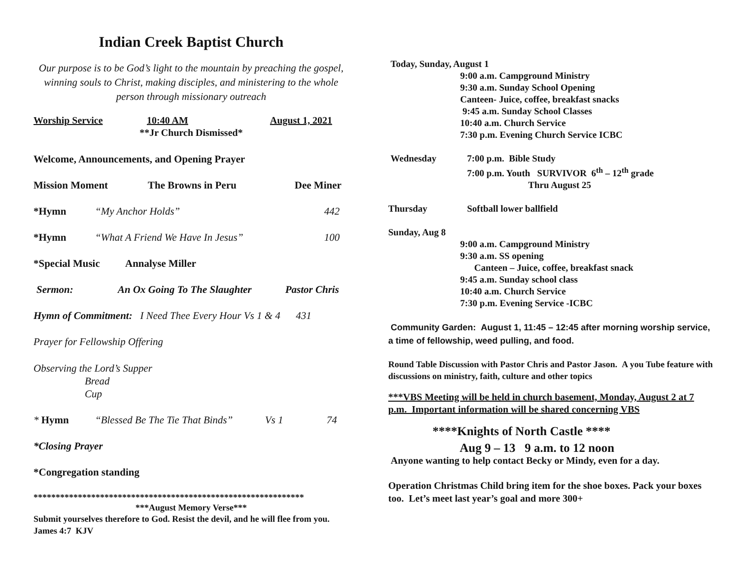Indian Creek Baptist Church
Our purpose is to be God’s light to the mountain by preaching the gospel, winning souls to Christ, making disciples, and ministering to the whole person through missionary outreach
Worship Service 10:40 AM August 1, 2021
**Jr Church Dismissed*
Welcome, Announcements, and Opening Prayer
Mission Moment The Browns in Peru Dee Miner
*Hymn “My Anchor Holds” 442
*Hymn “What A Friend We Have In Jesus” 100
*Special Music Annalyse Miller
Sermon: An Ox Going To The Slaughter Pastor Chris
Hymn of Commitment: I Need Thee Every Hour Vs 1 & 4 431
Prayer for Fellowship Offering
Observing the Lord’s Supper
Bread
Cup
* Hymn “Blessed Be The Tie That Binds” Vs 1 74
*Closing Prayer
*Congregation standing
*************************************************************
***August Memory Verse***
Submit yourselves therefore to God. Resist the devil, and he will flee from you. James 4:7 KJV
Today, Sunday, August 1
9:00 a.m. Campground Ministry
9:30 a.m. Sunday School Opening
Canteen- Juice, coffee, breakfast snacks
9:45 a.m. Sunday School Classes
10:40 a.m. Church Service
7:30 p.m. Evening Church Service ICBC
Wednesday 7:00 p.m. Bible Study
7:00 p.m. Youth SURVIVOR 6<sup>th</sup> – 12<sup>th</sup> grade
Thru August 25
Thursday Softball lower ballfield
Sunday, Aug 8
9:00 a.m. Campground Ministry
9:30 a.m. SS opening
Canteen – Juice, coffee, breakfast snack
9:45 a.m. Sunday school class
10:40 a.m. Church Service
7:30 p.m. Evening Service -ICBC
Community Garden: August 1, 11:45 – 12:45 after morning worship service, a time of fellowship, weed pulling, and food.
Round Table Discussion with Pastor Chris and Pastor Jason. A you Tube feature with discussions on ministry, faith, culture and other topics
***VBS Meeting will be held in church basement, Monday, August 2 at 7 p.m. Important information will be shared concerning VBS
****Knights of North Castle ****
Aug 9 – 13 9 a.m. to 12 noon
Anyone wanting to help contact Becky or Mindy, even for a day.
Operation Christmas Child bring item for the shoe boxes. Pack your boxes too. Let’s meet last year’s goal and more 300+